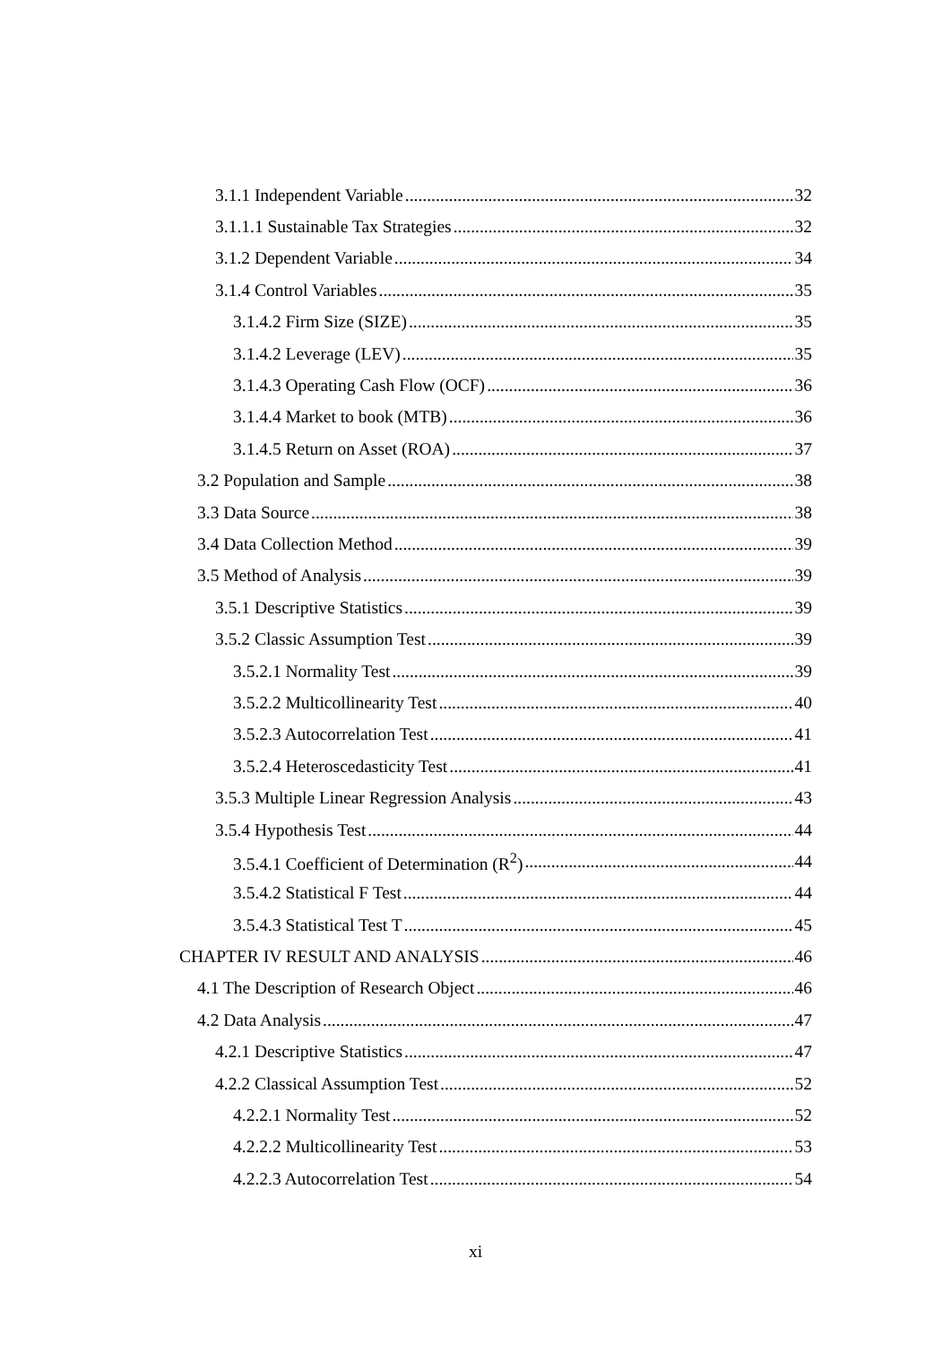3.1.1 Independent Variable 32
3.1.1.1 Sustainable Tax Strategies 32
3.1.2 Dependent Variable 34
3.1.4 Control Variables 35
3.1.4.2 Firm Size (SIZE) 35
3.1.4.2 Leverage (LEV) 35
3.1.4.3 Operating Cash Flow (OCF) 36
3.1.4.4 Market to book (MTB) 36
3.1.4.5 Return on Asset (ROA) 37
3.2 Population and Sample 38
3.3 Data Source 38
3.4 Data Collection Method 39
3.5 Method of Analysis 39
3.5.1 Descriptive Statistics 39
3.5.2 Classic Assumption Test 39
3.5.2.1 Normality Test 39
3.5.2.2 Multicollinearity Test 40
3.5.2.3 Autocorrelation Test 41
3.5.2.4 Heteroscedasticity Test 41
3.5.3 Multiple Linear Regression Analysis 43
3.5.4 Hypothesis Test 44
3.5.4.1 Coefficient of Determination (R<sup>2</sup>) 44
3.5.4.2 Statistical F Test 44
3.5.4.3 Statistical Test T 45
CHAPTER IV RESULT AND ANALYSIS 46
4.1 The Description of Research Object 46
4.2 Data Analysis 47
4.2.1 Descriptive Statistics 47
4.2.2 Classical Assumption Test 52
4.2.2.1 Normality Test 52
4.2.2.2 Multicollinearity Test 53
4.2.2.3 Autocorrelation Test 54
xi